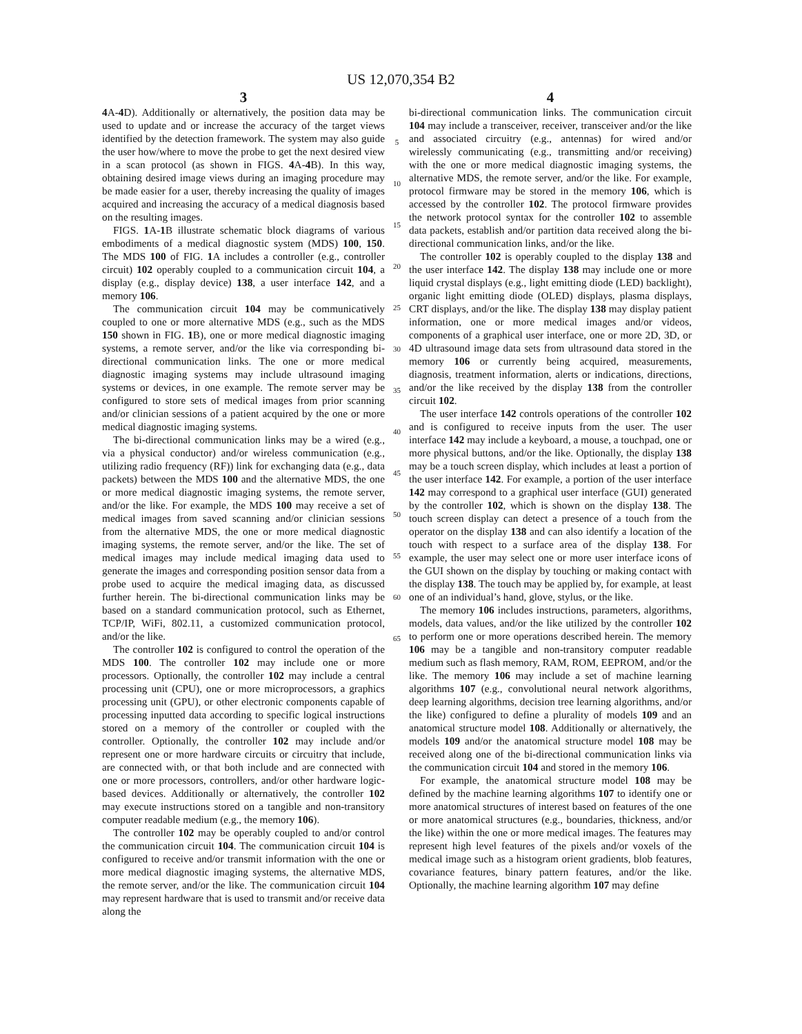US 12,070,354 B2
3
4 A-4 D). Additionally or alternatively, the position data may be used to update and or increase the accuracy of the target views identified by the detection framework. The system may also guide the user how/where to move the probe to get the next desired view in a scan protocol (as shown in FIGS. 4 A-4 B). In this way, obtaining desired image views during an imaging procedure may be made easier for a user, thereby increasing the quality of images acquired and increasing the accuracy of a medical diagnosis based on the resulting images.
FIGS. 1 A-1 B illustrate schematic block diagrams of various embodiments of a medical diagnostic system (MDS) 100, 150. The MDS 100 of FIG. 1 A includes a controller (e.g., controller circuit) 102 operably coupled to a communication circuit 104, a display (e.g., display device) 138, a user interface 142, and a memory 106.
The communication circuit 104 may be communicatively coupled to one or more alternative MDS (e.g., such as the MDS 150 shown in FIG. 1 B), one or more medical diagnostic imaging systems, a remote server, and/or the like via corresponding bi-directional communication links. The one or more medical diagnostic imaging systems may include ultrasound imaging systems or devices, in one example. The remote server may be configured to store sets of medical images from prior scanning and/or clinician sessions of a patient acquired by the one or more medical diagnostic imaging systems.
The bi-directional communication links may be a wired (e.g., via a physical conductor) and/or wireless communication (e.g., utilizing radio frequency (RF)) link for exchanging data (e.g., data packets) between the MDS 100 and the alternative MDS, the one or more medical diagnostic imaging systems, the remote server, and/or the like. For example, the MDS 100 may receive a set of medical images from saved scanning and/or clinician sessions from the alternative MDS, the one or more medical diagnostic imaging systems, the remote server, and/or the like. The set of medical images may include medical imaging data used to generate the images and corresponding position sensor data from a probe used to acquire the medical imaging data, as discussed further herein. The bi-directional communication links may be based on a standard communication protocol, such as Ethernet, TCP/IP, WiFi, 802.11, a customized communication protocol, and/or the like.
The controller 102 is configured to control the operation of the MDS 100. The controller 102 may include one or more processors. Optionally, the controller 102 may include a central processing unit (CPU), one or more microprocessors, a graphics processing unit (GPU), or other electronic components capable of processing inputted data according to specific logical instructions stored on a memory of the controller or coupled with the controller. Optionally, the controller 102 may include and/or represent one or more hardware circuits or circuitry that include, are connected with, or that both include and are connected with one or more processors, controllers, and/or other hardware logic-based devices. Additionally or alternatively, the controller 102 may execute instructions stored on a tangible and non-transitory computer readable medium (e.g., the memory 106).
The controller 102 may be operably coupled to and/or control the communication circuit 104. The communication circuit 104 is configured to receive and/or transmit information with the one or more medical diagnostic imaging systems, the alternative MDS, the remote server, and/or the like. The communication circuit 104 may represent hardware that is used to transmit and/or receive data along the
5
10
15
20
25
30
35
40
45
50
55
60
65
4
bi-directional communication links. The communication circuit 104 may include a transceiver, receiver, transceiver and/or the like and associated circuitry (e.g., antennas) for wired and/or wirelessly communicating (e.g., transmitting and/or receiving) with the one or more medical diagnostic imaging systems, the alternative MDS, the remote server, and/or the like. For example, protocol firmware may be stored in the memory 106, which is accessed by the controller 102. The protocol firmware provides the network protocol syntax for the controller 102 to assemble data packets, establish and/or partition data received along the bi-directional communication links, and/or the like.
The controller 102 is operably coupled to the display 138 and the user interface 142. The display 138 may include one or more liquid crystal displays (e.g., light emitting diode (LED) backlight), organic light emitting diode (OLED) displays, plasma displays, CRT displays, and/or the like. The display 138 may display patient information, one or more medical images and/or videos, components of a graphical user interface, one or more 2D, 3D, or 4D ultrasound image data sets from ultrasound data stored in the memory 106 or currently being acquired, measurements, diagnosis, treatment information, alerts or indications, directions, and/or the like received by the display 138 from the controller circuit 102.
The user interface 142 controls operations of the controller 102 and is configured to receive inputs from the user. The user interface 142 may include a keyboard, a mouse, a touchpad, one or more physical buttons, and/or the like. Optionally, the display 138 may be a touch screen display, which includes at least a portion of the user interface 142. For example, a portion of the user interface 142 may correspond to a graphical user interface (GUI) generated by the controller 102, which is shown on the display 138. The touch screen display can detect a presence of a touch from the operator on the display 138 and can also identify a location of the touch with respect to a surface area of the display 138. For example, the user may select one or more user interface icons of the GUI shown on the display by touching or making contact with the display 138. The touch may be applied by, for example, at least one of an individual’s hand, glove, stylus, or the like.
The memory 106 includes instructions, parameters, algorithms, models, data values, and/or the like utilized by the controller 102 to perform one or more operations described herein. The memory 106 may be a tangible and non-transitory computer readable medium such as flash memory, RAM, ROM, EEPROM, and/or the like. The memory 106 may include a set of machine learning algorithms 107 (e.g., convolutional neural network algorithms, deep learning algorithms, decision tree learning algorithms, and/or the like) configured to define a plurality of models 109 and an anatomical structure model 108. Additionally or alternatively, the models 109 and/or the anatomical structure model 108 may be received along one of the bi-directional communication links via the communication circuit 104 and stored in the memory 106.
For example, the anatomical structure model 108 may be defined by the machine learning algorithms 107 to identify one or more anatomical structures of interest based on features of the one or more anatomical structures (e.g., boundaries, thickness, and/or the like) within the one or more medical images. The features may represent high level features of the pixels and/or voxels of the medical image such as a histogram orient gradients, blob features, covariance features, binary pattern features, and/or the like. Optionally, the machine learning algorithm 107 may define